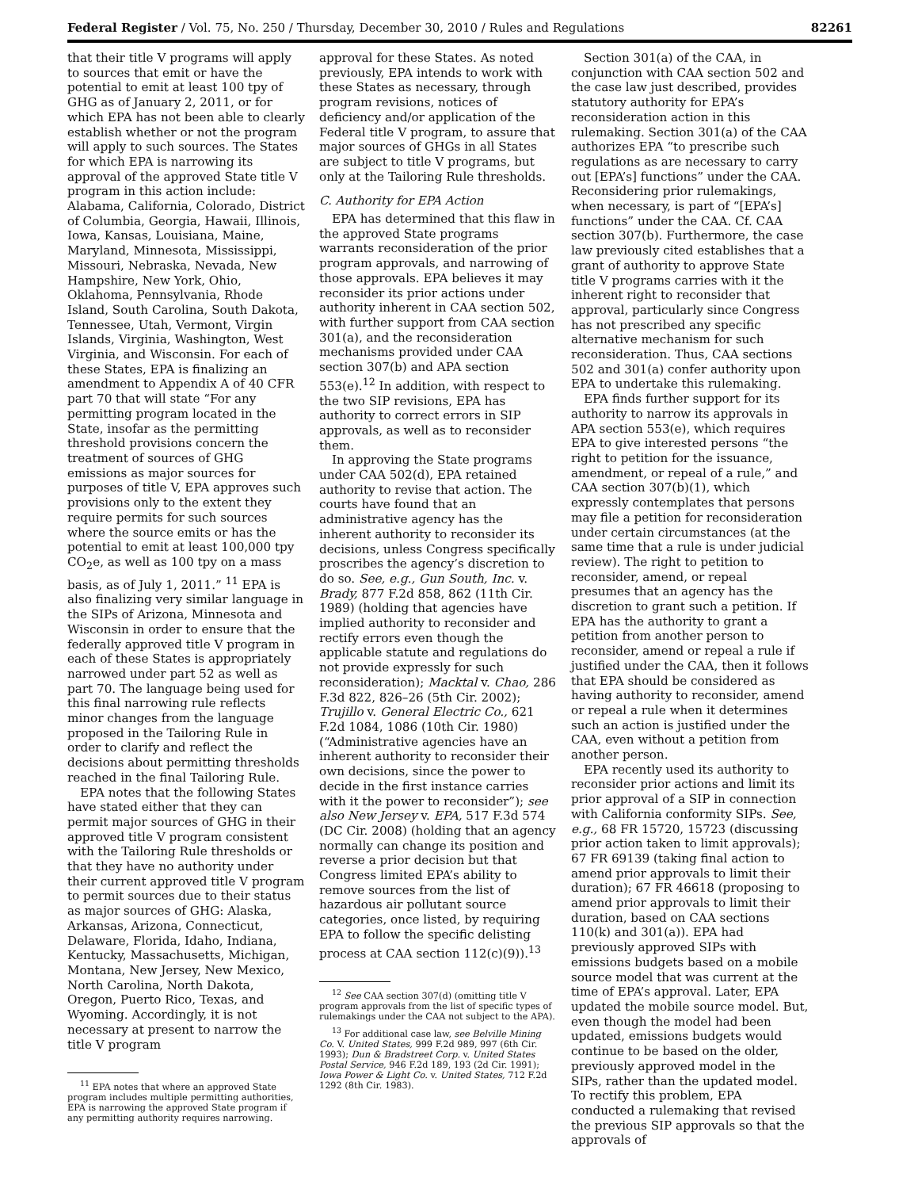Federal Register / Vol. 75, No. 250 / Thursday, December 30, 2010 / Rules and Regulations 82261
that their title V programs will apply to sources that emit or have the potential to emit at least 100 tpy of GHG as of January 2, 2011, or for which EPA has not been able to clearly establish whether or not the program will apply to such sources. The States for which EPA is narrowing its approval of the approved State title V program in this action include: Alabama, California, Colorado, District of Columbia, Georgia, Hawaii, Illinois, Iowa, Kansas, Louisiana, Maine, Maryland, Minnesota, Mississippi, Missouri, Nebraska, Nevada, New Hampshire, New York, Ohio, Oklahoma, Pennsylvania, Rhode Island, South Carolina, South Dakota, Tennessee, Utah, Vermont, Virgin Islands, Virginia, Washington, West Virginia, and Wisconsin. For each of these States, EPA is finalizing an amendment to Appendix A of 40 CFR part 70 that will state “For any permitting program located in the State, insofar as the permitting threshold provisions concern the treatment of sources of GHG emissions as major sources for purposes of title V, EPA approves such provisions only to the extent they require permits for such sources where the source emits or has the potential to emit at least 100,000 tpy CO<sub>2</sub>e, as well as 100 tpy on a mass basis, as of July 1, 2011.” <sup>11</sup> EPA is also finalizing very similar language in the SIPs of Arizona, Minnesota and Wisconsin in order to ensure that the federally approved title V program in each of these States is appropriately narrowed under part 52 as well as part 70. The language being used for this final narrowing rule reflects minor changes from the language proposed in the Tailoring Rule in order to clarify and reflect the decisions about permitting thresholds reached in the final Tailoring Rule.
EPA notes that the following States have stated either that they can permit major sources of GHG in their approved title V program consistent with the Tailoring Rule thresholds or that they have no authority under their current approved title V program to permit sources due to their status as major sources of GHG: Alaska, Arkansas, Arizona, Connecticut, Delaware, Florida, Idaho, Indiana, Kentucky, Massachusetts, Michigan, Montana, New Jersey, New Mexico, North Carolina, North Dakota, Oregon, Puerto Rico, Texas, and Wyoming. Accordingly, it is not necessary at present to narrow the title V program
<sup>11</sup> EPA notes that where an approved State program includes multiple permitting authorities, EPA is narrowing the approved State program if any permitting authority requires narrowing.
approval for these States. As noted previously, EPA intends to work with these States as necessary, through program revisions, notices of deficiency and/or application of the Federal title V program, to assure that major sources of GHGs in all States are subject to title V programs, but only at the Tailoring Rule thresholds.
C. Authority for EPA Action
EPA has determined that this flaw in the approved State programs warrants reconsideration of the prior program approvals, and narrowing of those approvals. EPA believes it may reconsider its prior actions under authority inherent in CAA section 502, with further support from CAA section 301(a), and the reconsideration mechanisms provided under CAA section 307(b) and APA section 553(e).<sup>12</sup> In addition, with respect to the two SIP revisions, EPA has authority to correct errors in SIP approvals, as well as to reconsider them.
In approving the State programs under CAA 502(d), EPA retained authority to revise that action. The courts have found that an administrative agency has the inherent authority to reconsider its decisions, unless Congress specifically proscribes the agency’s discretion to do so. See, e.g., Gun South, Inc. v. Brady, 877 F.2d 858, 862 (11th Cir. 1989) (holding that agencies have implied authority to reconsider and rectify errors even though the applicable statute and regulations do not provide expressly for such reconsideration); Macktal v. Chao, 286 F.3d 822, 826–26 (5th Cir. 2002); Trujillo v. General Electric Co., 621 F.2d 1084, 1086 (10th Cir. 1980) (“Administrative agencies have an inherent authority to reconsider their own decisions, since the power to decide in the first instance carries with it the power to reconsider”); see also New Jersey v. EPA, 517 F.3d 574 (DC Cir. 2008) (holding that an agency normally can change its position and reverse a prior decision but that Congress limited EPA’s ability to remove sources from the list of hazardous air pollutant source categories, once listed, by requiring EPA to follow the specific delisting process at CAA section 112(c)(9)).<sup>13</sup>
<sup>12</sup> See CAA section 307(d) (omitting title V program approvals from the list of specific types of rulemakings under the CAA not subject to the APA).
<sup>13</sup> For additional case law, see Belville Mining Co. V. United States, 999 F.2d 989, 997 (6th Cir. 1993); Dun & Bradstreet Corp. v. United States Postal Service, 946 F.2d 189, 193 (2d Cir. 1991); Iowa Power & Light Co. v. United States, 712 F.2d 1292 (8th Cir. 1983).
Section 301(a) of the CAA, in conjunction with CAA section 502 and the case law just described, provides statutory authority for EPA’s reconsideration action in this rulemaking. Section 301(a) of the CAA authorizes EPA “to prescribe such regulations as are necessary to carry out [EPA’s] functions” under the CAA. Reconsidering prior rulemakings, when necessary, is part of “[EPA’s] functions” under the CAA. Cf. CAA section 307(b). Furthermore, the case law previously cited establishes that a grant of authority to approve State title V programs carries with it the inherent right to reconsider that approval, particularly since Congress has not prescribed any specific alternative mechanism for such reconsideration. Thus, CAA sections 502 and 301(a) confer authority upon EPA to undertake this rulemaking.
EPA finds further support for its authority to narrow its approvals in APA section 553(e), which requires EPA to give interested persons “the right to petition for the issuance, amendment, or repeal of a rule,” and CAA section 307(b)(1), which expressly contemplates that persons may file a petition for reconsideration under certain circumstances (at the same time that a rule is under judicial review). The right to petition to reconsider, amend, or repeal presumes that an agency has the discretion to grant such a petition. If EPA has the authority to grant a petition from another person to reconsider, amend or repeal a rule if justified under the CAA, then it follows that EPA should be considered as having authority to reconsider, amend or repeal a rule when it determines such an action is justified under the CAA, even without a petition from another person.
EPA recently used its authority to reconsider prior actions and limit its prior approval of a SIP in connection with California conformity SIPs. See, e.g., 68 FR 15720, 15723 (discussing prior action taken to limit approvals); 67 FR 69139 (taking final action to amend prior approvals to limit their duration); 67 FR 46618 (proposing to amend prior approvals to limit their duration, based on CAA sections 110(k) and 301(a)). EPA had previously approved SIPs with emissions budgets based on a mobile source model that was current at the time of EPA’s approval. Later, EPA updated the mobile source model. But, even though the model had been updated, emissions budgets would continue to be based on the older, previously approved model in the SIPs, rather than the updated model. To rectify this problem, EPA conducted a rulemaking that revised the previous SIP approvals so that the approvals of